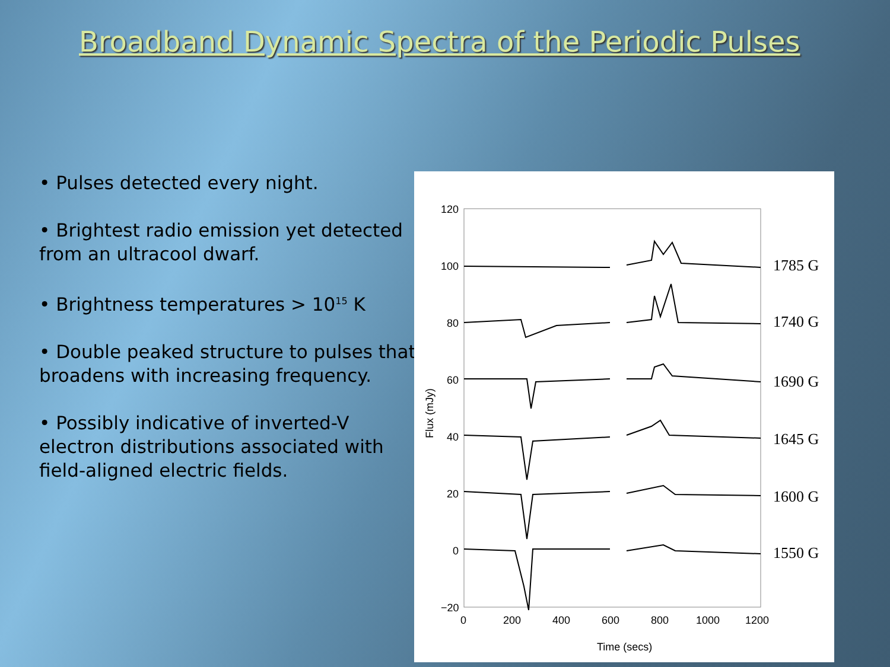Broadband Dynamic Spectra of the Periodic Pulses
• Pulses detected every night.
• Brightest radio emission yet detected from an ultracool dwarf.
• Brightness temperatures > 10<sup>15</sup> K
• Double peaked structure to pulses that broadens with increasing frequency.
• Possibly indicative of inverted-V electron distributions associated with field-aligned electric fields.
120
100
80
60
40
20
0
−20
0
200
400
600
800
1000
1200
Time (secs)
Flux (mJy)
1785 G
1740 G
1690 G
1645 G
1600 G
1550 G